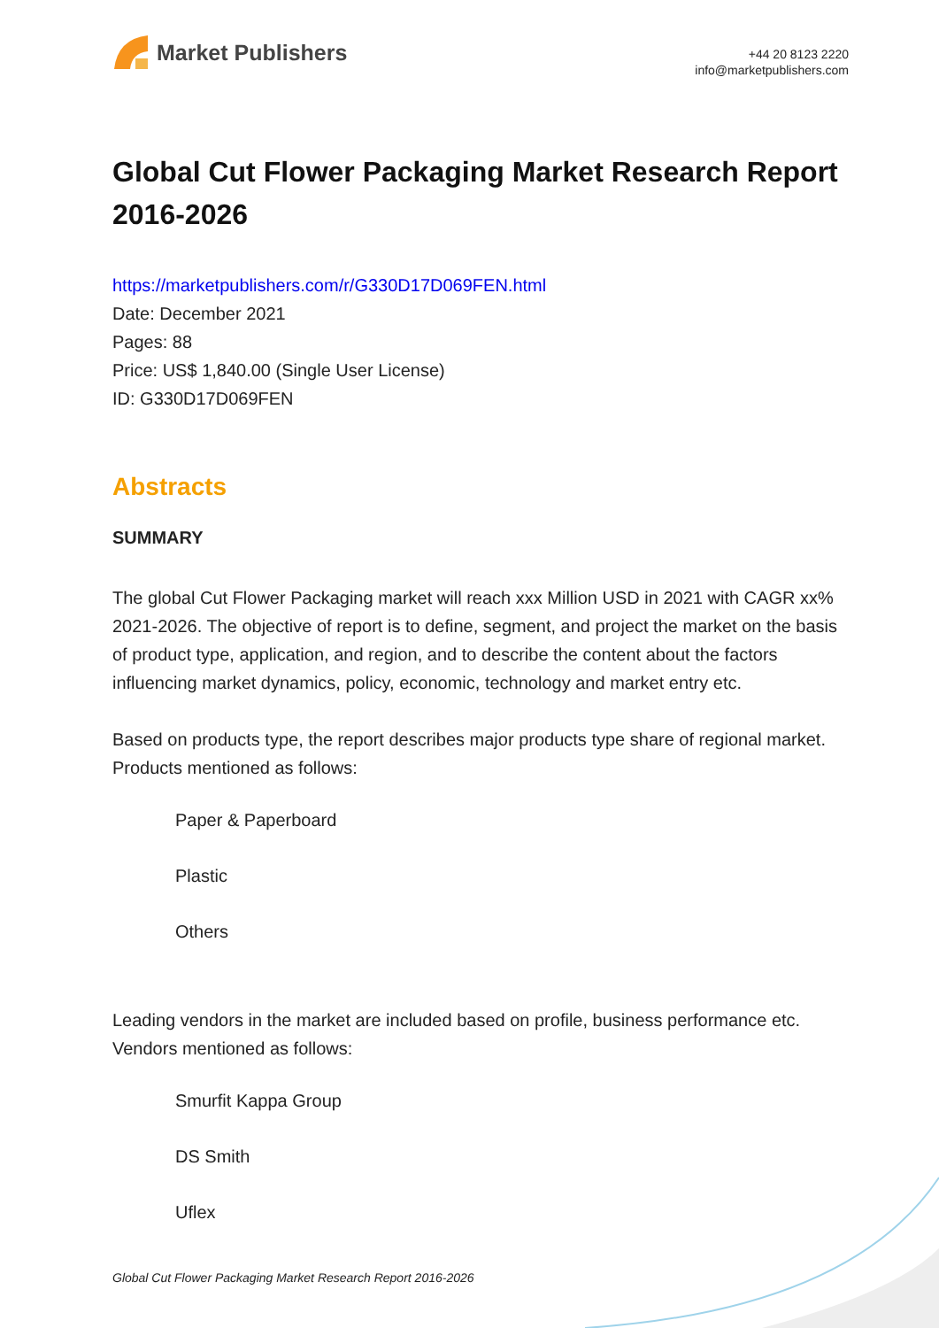Market Publishers
+44 20 8123 2220
info@marketpublishers.com
Global Cut Flower Packaging Market Research Report 2016-2026
https://marketpublishers.com/r/G330D17D069FEN.html
Date: December 2021
Pages: 88
Price: US$ 1,840.00 (Single User License)
ID: G330D17D069FEN
Abstracts
SUMMARY
The global Cut Flower Packaging market will reach xxx Million USD in 2021 with CAGR xx% 2021-2026. The objective of report is to define, segment, and project the market on the basis of product type, application, and region, and to describe the content about the factors influencing market dynamics, policy, economic, technology and market entry etc.
Based on products type, the report describes major products type share of regional market. Products mentioned as follows:
Paper & Paperboard
Plastic
Others
Leading vendors in the market are included based on profile, business performance etc. Vendors mentioned as follows:
Smurfit Kappa Group
DS Smith
Uflex
Global Cut Flower Packaging Market Research Report 2016-2026